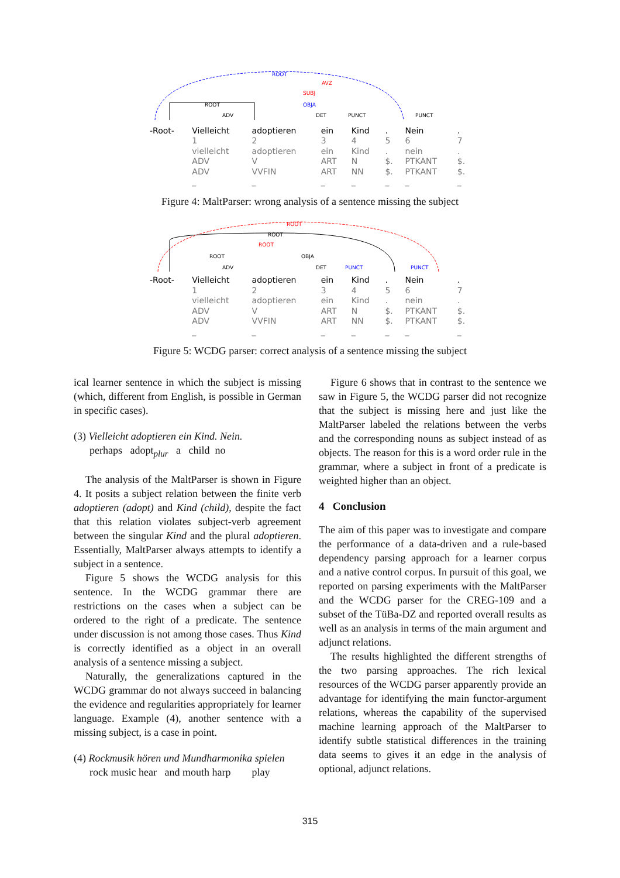ROOT
ROOT
ADV
AVZ
SUBJ
OBJA
DET
PUNCT
PUNCT
| -Root- | Vielleicht | adoptieren | ein | Kind | . | Nein | . |
| | 1 | 2 | 3 | 4 | 5 | 6 | 7 |
| | vielleicht | adoptieren | ein | Kind | . | nein | . |
| | ADV | V | ART | N | $. | PTKANT | $. |
| | ADV | VVFIN | ART | NN | $. | PTKANT | $. |
| | _ | _ | _ | _ | _ | _ | _ |
Figure 4: MaltParser: wrong analysis of a sentence missing the subject
ROOT
ROOT
ROOT
ROOT
OBJA
ADV
DET
PUNCT
PUNCT
| -Root- | Vielleicht | adoptieren | ein | Kind | . | Nein | . |
| | 1 | 2 | 3 | 4 | 5 | 6 | 7 |
| | vielleicht | adoptieren | ein | Kind | . | nein | . |
| | ADV | V | ART | N | $. | PTKANT | $. |
| | ADV | VVFIN | ART | NN | $. | PTKANT | $. |
| | _ | _ | _ | _ | _ | _ | _ |
Figure 5: WCDG parser: correct analysis of a sentence missing the subject
ical learner sentence in which the subject is missing (which, different from English, is possible in German in specific cases).
(3) Vielleicht adoptieren ein Kind. Nein.
perhaps adopt<sub>plur</sub> a child no
The analysis of the MaltParser is shown in Figure 4. It posits a subject relation between the finite verb adoptieren (adopt) and Kind (child), despite the fact that this relation violates subject-verb agreement between the singular Kind and the plural adoptieren. Essentially, MaltParser always attempts to identify a subject in a sentence.
Figure 5 shows the WCDG analysis for this sentence. In the WCDG grammar there are restrictions on the cases when a subject can be ordered to the right of a predicate. The sentence under discussion is not among those cases. Thus Kind is correctly identified as a object in an overall analysis of a sentence missing a subject.
Naturally, the generalizations captured in the WCDG grammar do not always succeed in balancing the evidence and regularities appropriately for learner language. Example (4), another sentence with a missing subject, is a case in point.
(4) Rockmusik hören und Mundharmonika spielen
rock music hear and mouth harp play
Figure 6 shows that in contrast to the sentence we saw in Figure 5, the WCDG parser did not recognize that the subject is missing here and just like the MaltParser labeled the relations between the verbs and the corresponding nouns as subject instead of as objects. The reason for this is a word order rule in the grammar, where a subject in front of a predicate is weighted higher than an object.
4 Conclusion
The aim of this paper was to investigate and compare the performance of a data-driven and a rule-based dependency parsing approach for a learner corpus and a native control corpus. In pursuit of this goal, we reported on parsing experiments with the MaltParser and the WCDG parser for the CREG-109 and a subset of the TüBa-DZ and reported overall results as well as an analysis in terms of the main argument and adjunct relations.
The results highlighted the different strengths of the two parsing approaches. The rich lexical resources of the WCDG parser apparently provide an advantage for identifying the main functor-argument relations, whereas the capability of the supervised machine learning approach of the MaltParser to identify subtle statistical differences in the training data seems to gives it an edge in the analysis of optional, adjunct relations.
315